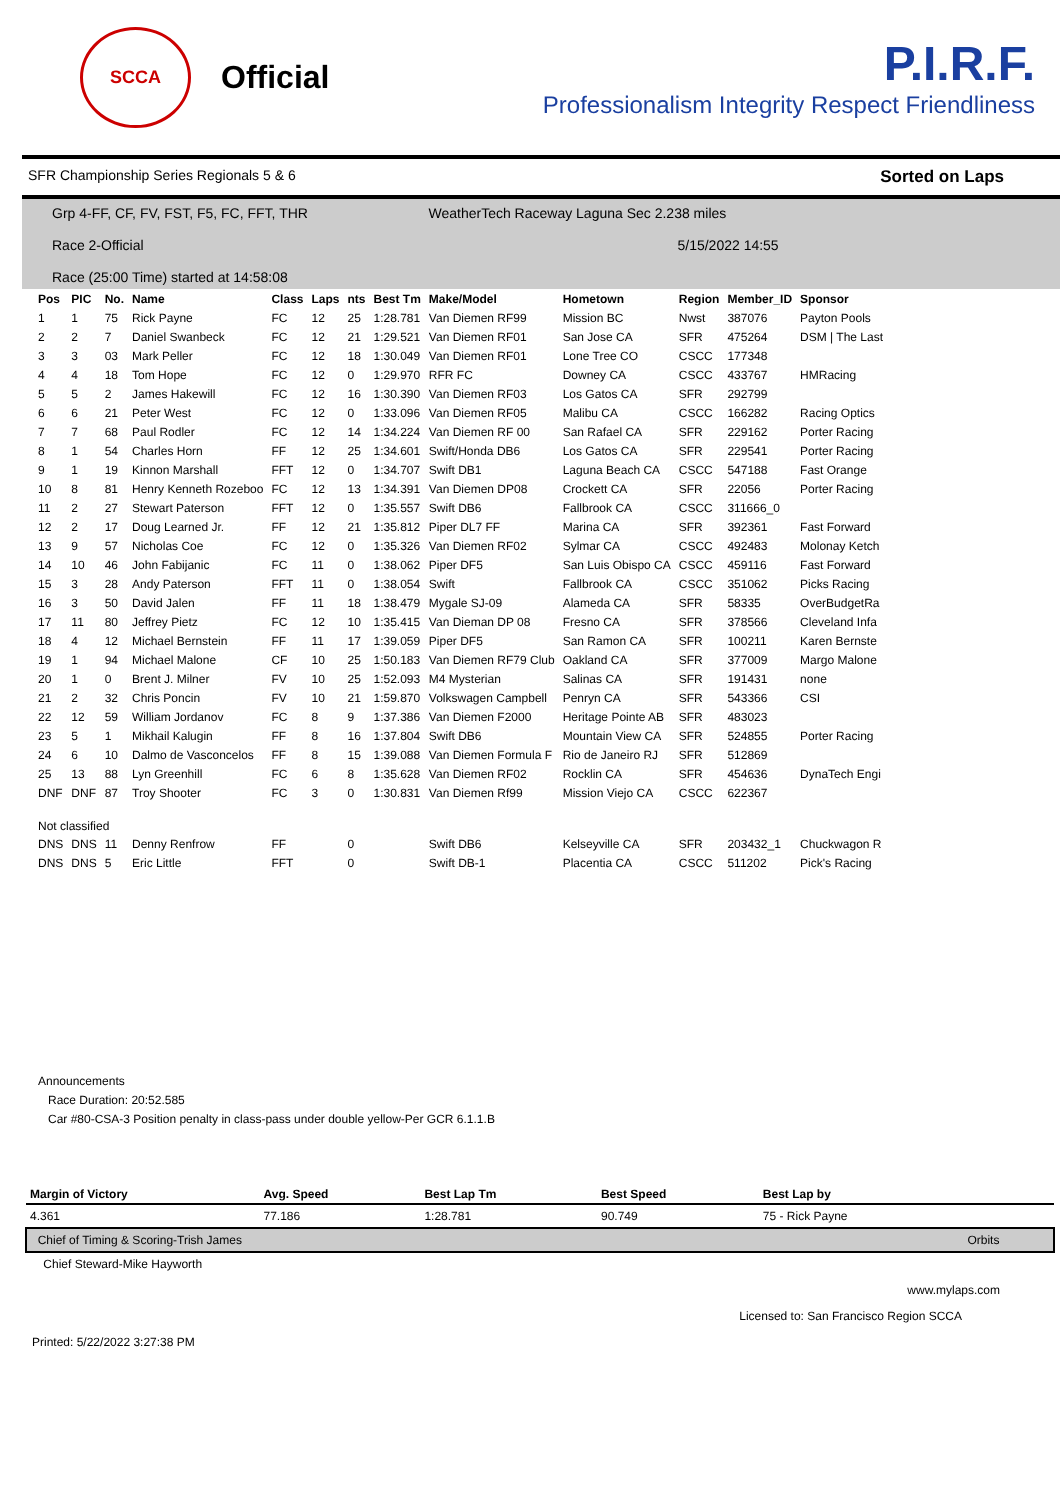SCCA
Official
P.I.R.F.
Professionalism Integrity Respect Friendliness
SFR Championship Series Regionals 5 & 6 Sorted on Laps
Grp 4-FF, CF, FV, FST, F5, FC, FFT, THR WeatherTech Raceway Laguna Sec 2.238 miles
Race 2-Official 5/15/2022 14:55
Race (25:00 Time) started at 14:58:08
| Pos | PIC | No. | Name | Class | Laps | nts | Best Tm | Make/Model | Hometown | Region | Member_ID | Sponsor |
| --- | --- | --- | --- | --- | --- | --- | --- | --- | --- | --- | --- | --- |
| 1 | 1 | 75 | Rick Payne | FC | 12 | 25 | 1:28.781 | Van Diemen RF99 | Mission BC | Nwst | 387076 | Payton Pools |
| 2 | 2 | 7 | Daniel Swanbeck | FC | 12 | 21 | 1:29.521 | Van Diemen RF01 | San Jose CA | SFR | 475264 | DSM / The Last |
| 3 | 3 | 03 | Mark Peller | FC | 12 | 18 | 1:30.049 | Van Diemen RF01 | Lone Tree CO | CSCC | 177348 | |
| 4 | 4 | 18 | Tom Hope | FC | 12 | 0 | 1:29.970 | RFR FC | Downey CA | CSCC | 433767 | HMRacing |
| 5 | 5 | 2 | James Hakewill | FC | 12 | 16 | 1:30.390 | Van Diemen RF03 | Los Gatos CA | SFR | 292799 | |
| 6 | 6 | 21 | Peter West | FC | 12 | 0 | 1:33.096 | Van Diemen RF05 | Malibu CA | CSCC | 166282 | Racing Optics |
| 7 | 7 | 68 | Paul Rodler | FC | 12 | 14 | 1:34.224 | Van Diemen RF 00 | San Rafael CA | SFR | 229162 | Porter Racing |
| 8 | 1 | 54 | Charles Horn | FF | 12 | 25 | 1:34.601 | Swift/Honda DB6 | Los Gatos CA | SFR | 229541 | Porter Racing |
| 9 | 1 | 19 | Kinnon Marshall | FFT | 12 | 0 | 1:34.707 | Swift DB1 | Laguna Beach CA | CSCC | 547188 | Fast Orange |
| 10 | 8 | 81 | Henry Kenneth Rozeboo | FC | 12 | 13 | 1:34.391 | Van Diemen DP08 | Crockett CA | SFR | 22056 | Porter Racing |
| 11 | 2 | 27 | Stewart Paterson | FFT | 12 | 0 | 1:35.557 | Swift DB6 | Fallbrook CA | CSCC | 311666_0 | |
| 12 | 2 | 17 | Doug Learned Jr. | FF | 12 | 21 | 1:35.812 | Piper DL7 FF | Marina CA | SFR | 392361 | Fast Forward |
| 13 | 9 | 57 | Nicholas Coe | FC | 12 | 0 | 1:35.326 | Van Diemen RF02 | Sylmar CA | CSCC | 492483 | Molonay Ketch |
| 14 | 10 | 46 | John Fabijanic | FC | 11 | 0 | 1:38.062 | Piper DF5 | San Luis Obispo CA | CSCC | 459116 | Fast Forward |
| 15 | 3 | 28 | Andy Paterson | FFT | 11 | 0 | 1:38.054 | Swift | Fallbrook CA | CSCC | 351062 | Picks Racing |
| 16 | 3 | 50 | David Jalen | FF | 11 | 18 | 1:38.479 | Mygale SJ-09 | Alameda CA | SFR | 58335 | OverBudgetRa |
| 17 | 11 | 80 | Jeffrey Pietz | FC | 12 | 10 | 1:35.415 | Van Dieman DP 08 | Fresno CA | SFR | 378566 | Cleveland Infa |
| 18 | 4 | 12 | Michael Bernstein | FF | 11 | 17 | 1:39.059 | Piper DF5 | San Ramon CA | SFR | 100211 | Karen Bernste |
| 19 | 1 | 94 | Michael Malone | CF | 10 | 25 | 1:50.183 | Van Diemen RF79 Club | Oakland CA | SFR | 377009 | Margo Malone |
| 20 | 1 | 0 | Brent J. Milner | FV | 10 | 25 | 1:52.093 | M4 Mysterian | Salinas CA | SFR | 191431 | none |
| 21 | 2 | 32 | Chris Poncin | FV | 10 | 21 | 1:59.870 | Volkswagen Campbell | Penryn CA | SFR | 543366 | CSI |
| 22 | 12 | 59 | William Jordanov | FC | 8 | 9 | 1:37.386 | Van Diemen F2000 | Heritage Pointe AB | SFR | 483023 | |
| 23 | 5 | 1 | Mikhail Kalugin | FF | 8 | 16 | 1:37.804 | Swift DB6 | Mountain View CA | SFR | 524855 | Porter Racing |
| 24 | 6 | 10 | Dalmo de Vasconcelos | FF | 8 | 15 | 1:39.088 | Van Diemen Formula F | Rio de Janeiro RJ | SFR | 512869 | |
| 25 | 13 | 88 | Lyn Greenhill | FC | 6 | 8 | 1:35.628 | Van Diemen RF02 | Rocklin CA | SFR | 454636 | DynaTech Engi |
| DNF | DNF | 87 | Troy Shooter | FC | 3 | 0 | 1:30.831 | Van Diemen Rf99 | Mission Viejo CA | CSCC | 622367 | |
| Not classified | | | | | | | | | | | | |
| DNS | DNS | 11 | Denny Renfrow | FF | | 0 | | Swift DB6 | Kelseyville CA | SFR | 203432_1 | Chuckwagon R |
| DNS | DNS | 5 | Eric Little | FFT | | 0 | | Swift DB-1 | Placentia CA | CSCC | 511202 | Pick's Racing |
Announcements
Race Duration: 20:52.585
Car #80-CSA-3 Position penalty in class-pass under double yellow-Per GCR 6.1.1.B
| Margin of Victory | Avg. Speed | Best Lap Tm | Best Speed | Best Lap by | |
| --- | --- | --- | --- | --- | --- |
| 4.361 | 77.186 | 1:28.781 | 90.749 | 75 - Rick Payne | |
| Chief of Timing & Scoring-Trish James | | | | | Orbits |
| Chief Steward-Mike Hayworth | | | | | |
www.mylaps.com
Licensed to: San Francisco Region SCCA
Printed: 5/22/2022 3:27:38 PM